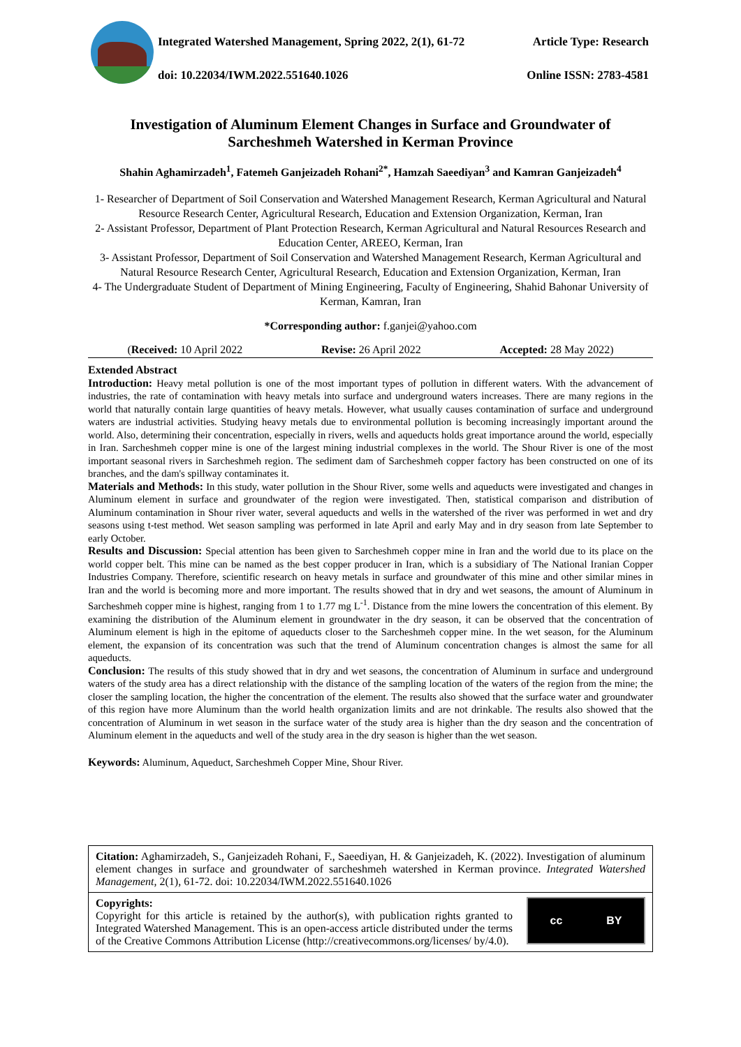Integrated Watershed Management, Spring 2022, 2(1), 61-72 Article Type: Research
doi: 10.22034/IWM.2022.551640.1026 Online ISSN: 2783-4581
Investigation of Aluminum Element Changes in Surface and Groundwater of Sarcheshmeh Watershed in Kerman Province
Shahin Aghamirzadeh<sup>1</sup>, Fatemeh Ganjeizadeh Rohani<sup>2*</sup>, Hamzah Saeediyan<sup>3</sup> and Kamran Ganjeizadeh<sup>4</sup>
1- Researcher of Department of Soil Conservation and Watershed Management Research, Kerman Agricultural and Natural Resource Research Center, Agricultural Research, Education and Extension Organization, Kerman, Iran
2- Assistant Professor, Department of Plant Protection Research, Kerman Agricultural and Natural Resources Research and Education Center, AREEO, Kerman, Iran
3- Assistant Professor, Department of Soil Conservation and Watershed Management Research, Kerman Agricultural and Natural Resource Research Center, Agricultural Research, Education and Extension Organization, Kerman, Iran
4- The Undergraduate Student of Department of Mining Engineering, Faculty of Engineering, Shahid Bahonar University of Kerman, Kamran, Iran
*Corresponding author: f.ganjei@yahoo.com
(Received: 10 April 2022 Revise: 26 April 2022 Accepted: 28 May 2022)
Extended Abstract
Introduction: Heavy metal pollution is one of the most important types of pollution in different waters. With the advancement of industries, the rate of contamination with heavy metals into surface and underground waters increases. There are many regions in the world that naturally contain large quantities of heavy metals. However, what usually causes contamination of surface and underground waters are industrial activities. Studying heavy metals due to environmental pollution is becoming increasingly important around the world. Also, determining their concentration, especially in rivers, wells and aqueducts holds great importance around the world, especially in Iran. Sarcheshmeh copper mine is one of the largest mining industrial complexes in the world. The Shour River is one of the most important seasonal rivers in Sarcheshmeh region. The sediment dam of Sarcheshmeh copper factory has been constructed on one of its branches, and the dam's spillway contaminates it.
Materials and Methods: In this study, water pollution in the Shour River, some wells and aqueducts were investigated and changes in Aluminum element in surface and groundwater of the region were investigated. Then, statistical comparison and distribution of Aluminum contamination in Shour river water, several aqueducts and wells in the watershed of the river was performed in wet and dry seasons using t-test method. Wet season sampling was performed in late April and early May and in dry season from late September to early October.
Results and Discussion: Special attention has been given to Sarcheshmeh copper mine in Iran and the world due to its place on the world copper belt. This mine can be named as the best copper producer in Iran, which is a subsidiary of The National Iranian Copper Industries Company. Therefore, scientific research on heavy metals in surface and groundwater of this mine and other similar mines in Iran and the world is becoming more and more important. The results showed that in dry and wet seasons, the amount of Aluminum in Sarcheshmeh copper mine is highest, ranging from 1 to 1.77 mg L<sup>-1</sup>. Distance from the mine lowers the concentration of this element. By examining the distribution of the Aluminum element in groundwater in the dry season, it can be observed that the concentration of Aluminum element is high in the epitome of aqueducts closer to the Sarcheshmeh copper mine. In the wet season, for the Aluminum element, the expansion of its concentration was such that the trend of Aluminum concentration changes is almost the same for all aqueducts.
Conclusion: The results of this study showed that in dry and wet seasons, the concentration of Aluminum in surface and underground waters of the study area has a direct relationship with the distance of the sampling location of the waters of the region from the mine; the closer the sampling location, the higher the concentration of the element. The results also showed that the surface water and groundwater of this region have more Aluminum than the world health organization limits and are not drinkable. The results also showed that the concentration of Aluminum in wet season in the surface water of the study area is higher than the dry season and the concentration of Aluminum element in the aqueducts and well of the study area in the dry season is higher than the wet season.
Keywords: Aluminum, Aqueduct, Sarcheshmeh Copper Mine, Shour River.
Citation: Aghamirzadeh, S., Ganjeizadeh Rohani, F., Saeediyan, H. & Ganjeizadeh, K. (2022). Investigation of aluminum element changes in surface and groundwater of sarcheshmeh watershed in Kerman province. Integrated Watershed Management, 2(1), 61-72. doi: 10.22034/IWM.2022.551640.1026
Copyrights:
Copyright for this article is retained by the author(s), with publication rights granted to Integrated Watershed Management. This is an open-access article distributed under the terms of the Creative Commons Attribution License (http://creativecommons.org/licenses/ by/4.0).
cc BY